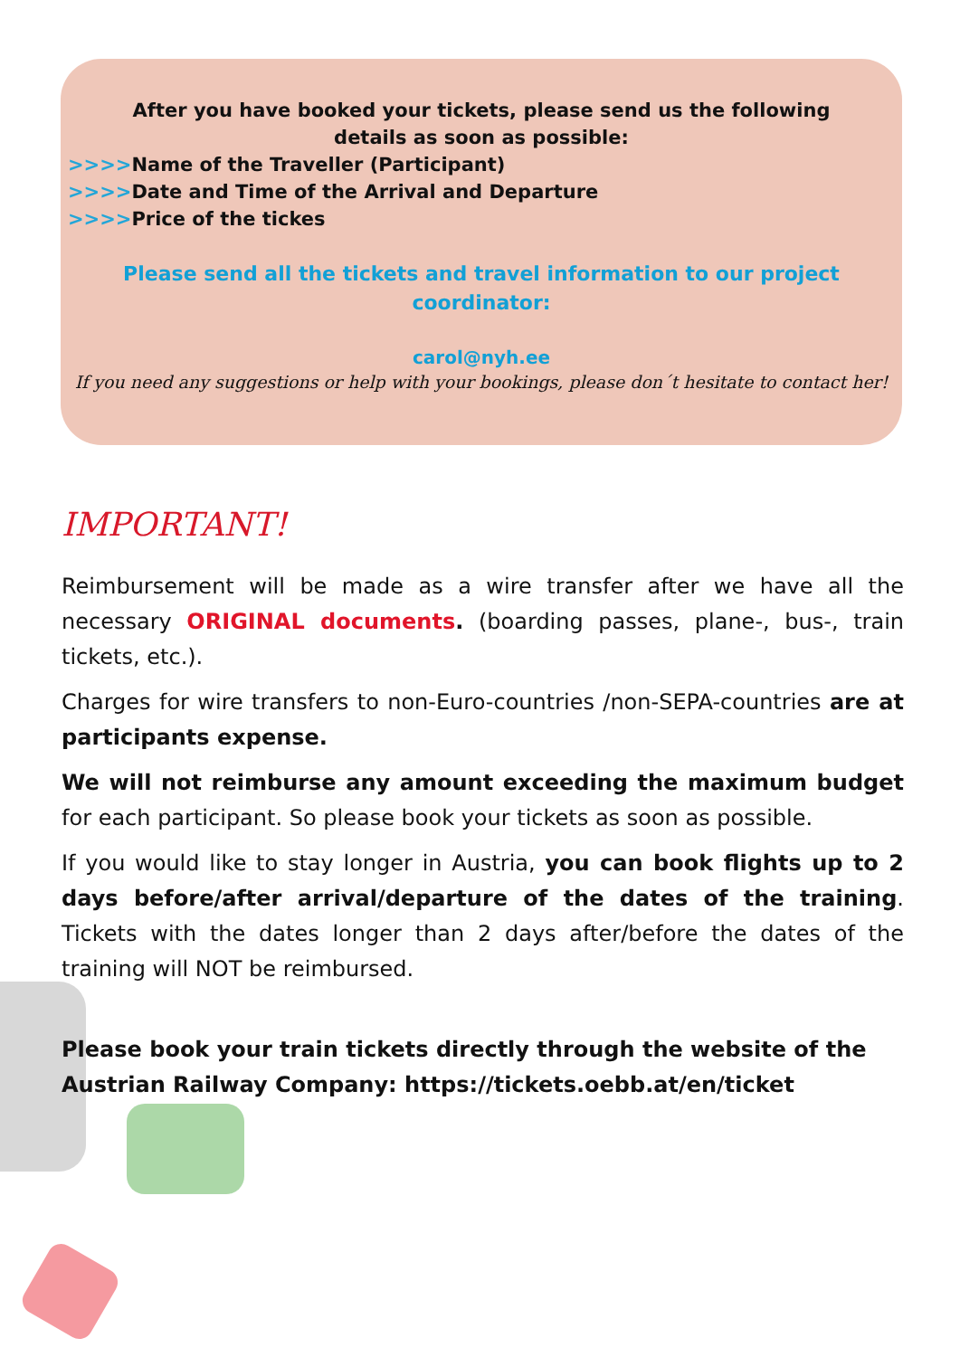After you have booked your tickets, please send us the following
details as soon as possible:
>>>>Name of the Traveller (Participant)
>>>>Date and Time of the Arrival and Departure
>>>>Price of the tickes
Please send all the tickets and travel information to our project
coordinator:
carol@nyh.ee
If you need any suggestions or help with your bookings, please don´t hesitate to contact her!
IMPORTANT!
Reimbursement will be made as a wire transfer after we have all the necessary ORIGINAL documents. (boarding passes, plane-, bus-, train tickets, etc.).
Charges for wire transfers to non-Euro-countries /non-SEPA-countries are at participants expense.
We will not reimburse any amount exceeding the maximum budget for each participant. So please book your tickets as soon as possible.
If you would like to stay longer in Austria, you can book flights up to 2 days before/after arrival/departure of the dates of the training. Tickets with the dates longer than 2 days after/before the dates of the training will NOT be reimbursed.
Please book your train tickets directly through the website of the Austrian Railway Company: https://tickets.oebb.at/en/ticket